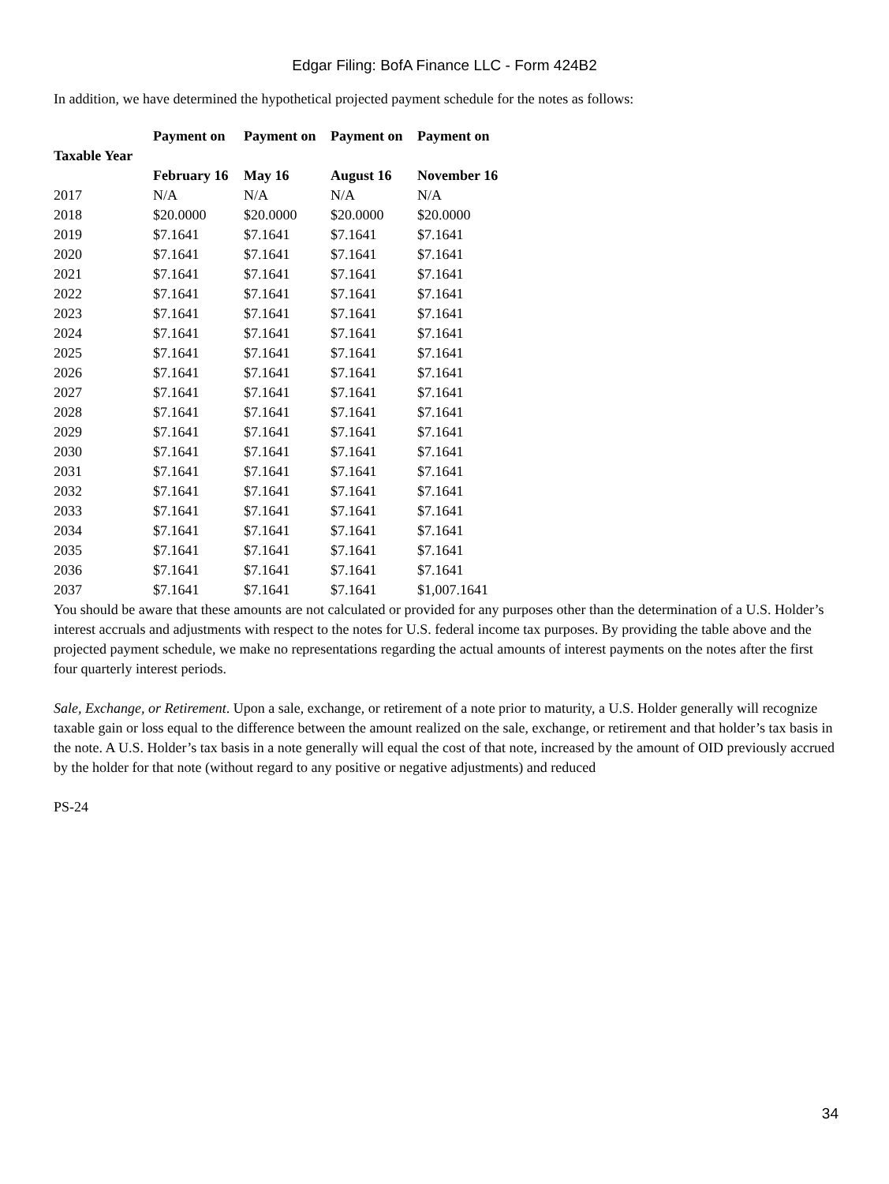Edgar Filing: BofA Finance LLC - Form 424B2
In addition, we have determined the hypothetical projected payment schedule for the notes as follows:
| Taxable Year | Payment on | Payment on | Payment on | Payment on |
| --- | --- | --- | --- | --- |
| | February 16 | May 16 | August 16 | November 16 |
| 2017 | N/A | N/A | N/A | N/A |
| 2018 | $20.0000 | $20.0000 | $20.0000 | $20.0000 |
| 2019 | $7.1641 | $7.1641 | $7.1641 | $7.1641 |
| 2020 | $7.1641 | $7.1641 | $7.1641 | $7.1641 |
| 2021 | $7.1641 | $7.1641 | $7.1641 | $7.1641 |
| 2022 | $7.1641 | $7.1641 | $7.1641 | $7.1641 |
| 2023 | $7.1641 | $7.1641 | $7.1641 | $7.1641 |
| 2024 | $7.1641 | $7.1641 | $7.1641 | $7.1641 |
| 2025 | $7.1641 | $7.1641 | $7.1641 | $7.1641 |
| 2026 | $7.1641 | $7.1641 | $7.1641 | $7.1641 |
| 2027 | $7.1641 | $7.1641 | $7.1641 | $7.1641 |
| 2028 | $7.1641 | $7.1641 | $7.1641 | $7.1641 |
| 2029 | $7.1641 | $7.1641 | $7.1641 | $7.1641 |
| 2030 | $7.1641 | $7.1641 | $7.1641 | $7.1641 |
| 2031 | $7.1641 | $7.1641 | $7.1641 | $7.1641 |
| 2032 | $7.1641 | $7.1641 | $7.1641 | $7.1641 |
| 2033 | $7.1641 | $7.1641 | $7.1641 | $7.1641 |
| 2034 | $7.1641 | $7.1641 | $7.1641 | $7.1641 |
| 2035 | $7.1641 | $7.1641 | $7.1641 | $7.1641 |
| 2036 | $7.1641 | $7.1641 | $7.1641 | $7.1641 |
| 2037 | $7.1641 | $7.1641 | $7.1641 | $1,007.1641 |
You should be aware that these amounts are not calculated or provided for any purposes other than the determination of a U.S. Holder’s interest accruals and adjustments with respect to the notes for U.S. federal income tax purposes. By providing the table above and the projected payment schedule, we make no representations regarding the actual amounts of interest payments on the notes after the first four quarterly interest periods.
Sale, Exchange, or Retirement. Upon a sale, exchange, or retirement of a note prior to maturity, a U.S. Holder generally will recognize taxable gain or loss equal to the difference between the amount realized on the sale, exchange, or retirement and that holder’s tax basis in the note. A U.S. Holder’s tax basis in a note generally will equal the cost of that note, increased by the amount of OID previously accrued by the holder for that note (without regard to any positive or negative adjustments) and reduced
PS-24
34